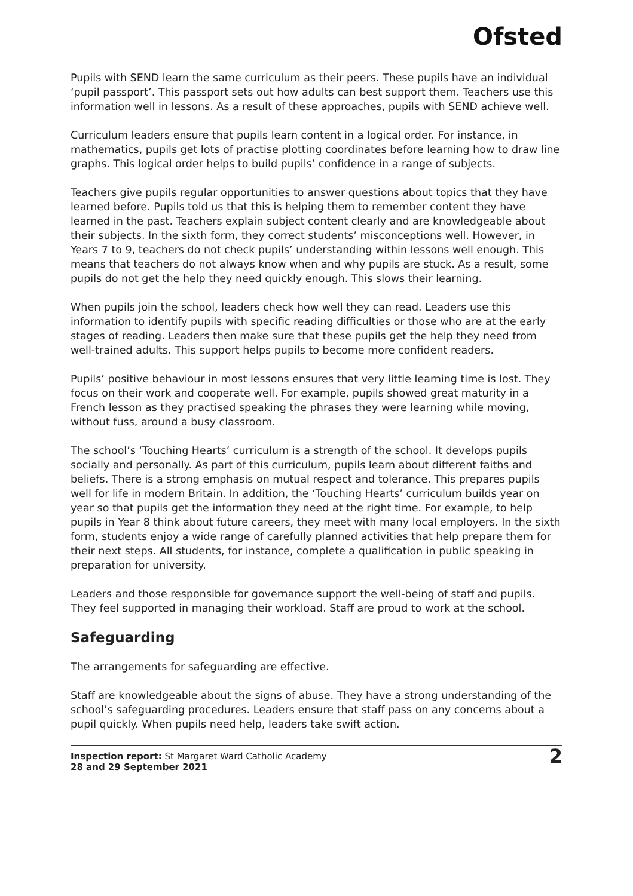Ofsted
Pupils with SEND learn the same curriculum as their peers. These pupils have an individual ‘pupil passport’. This passport sets out how adults can best support them. Teachers use this information well in lessons. As a result of these approaches, pupils with SEND achieve well.
Curriculum leaders ensure that pupils learn content in a logical order. For instance, in mathematics, pupils get lots of practise plotting coordinates before learning how to draw line graphs. This logical order helps to build pupils’ confidence in a range of subjects.
Teachers give pupils regular opportunities to answer questions about topics that they have learned before. Pupils told us that this is helping them to remember content they have learned in the past. Teachers explain subject content clearly and are knowledgeable about their subjects. In the sixth form, they correct students’ misconceptions well. However, in Years 7 to 9, teachers do not check pupils’ understanding within lessons well enough. This means that teachers do not always know when and why pupils are stuck. As a result, some pupils do not get the help they need quickly enough. This slows their learning.
When pupils join the school, leaders check how well they can read. Leaders use this information to identify pupils with specific reading difficulties or those who are at the early stages of reading. Leaders then make sure that these pupils get the help they need from well-trained adults. This support helps pupils to become more confident readers.
Pupils’ positive behaviour in most lessons ensures that very little learning time is lost. They focus on their work and cooperate well. For example, pupils showed great maturity in a French lesson as they practised speaking the phrases they were learning while moving, without fuss, around a busy classroom.
The school’s ‘Touching Hearts’ curriculum is a strength of the school. It develops pupils socially and personally. As part of this curriculum, pupils learn about different faiths and beliefs. There is a strong emphasis on mutual respect and tolerance. This prepares pupils well for life in modern Britain. In addition, the ‘Touching Hearts’ curriculum builds year on year so that pupils get the information they need at the right time. For example, to help pupils in Year 8 think about future careers, they meet with many local employers. In the sixth form, students enjoy a wide range of carefully planned activities that help prepare them for their next steps. All students, for instance, complete a qualification in public speaking in preparation for university.
Leaders and those responsible for governance support the well-being of staff and pupils. They feel supported in managing their workload. Staff are proud to work at the school.
Safeguarding
The arrangements for safeguarding are effective.
Staff are knowledgeable about the signs of abuse. They have a strong understanding of the school’s safeguarding procedures. Leaders ensure that staff pass on any concerns about a pupil quickly. When pupils need help, leaders take swift action.
Inspection report: St Margaret Ward Catholic Academy
28 and 29 September 2021
2